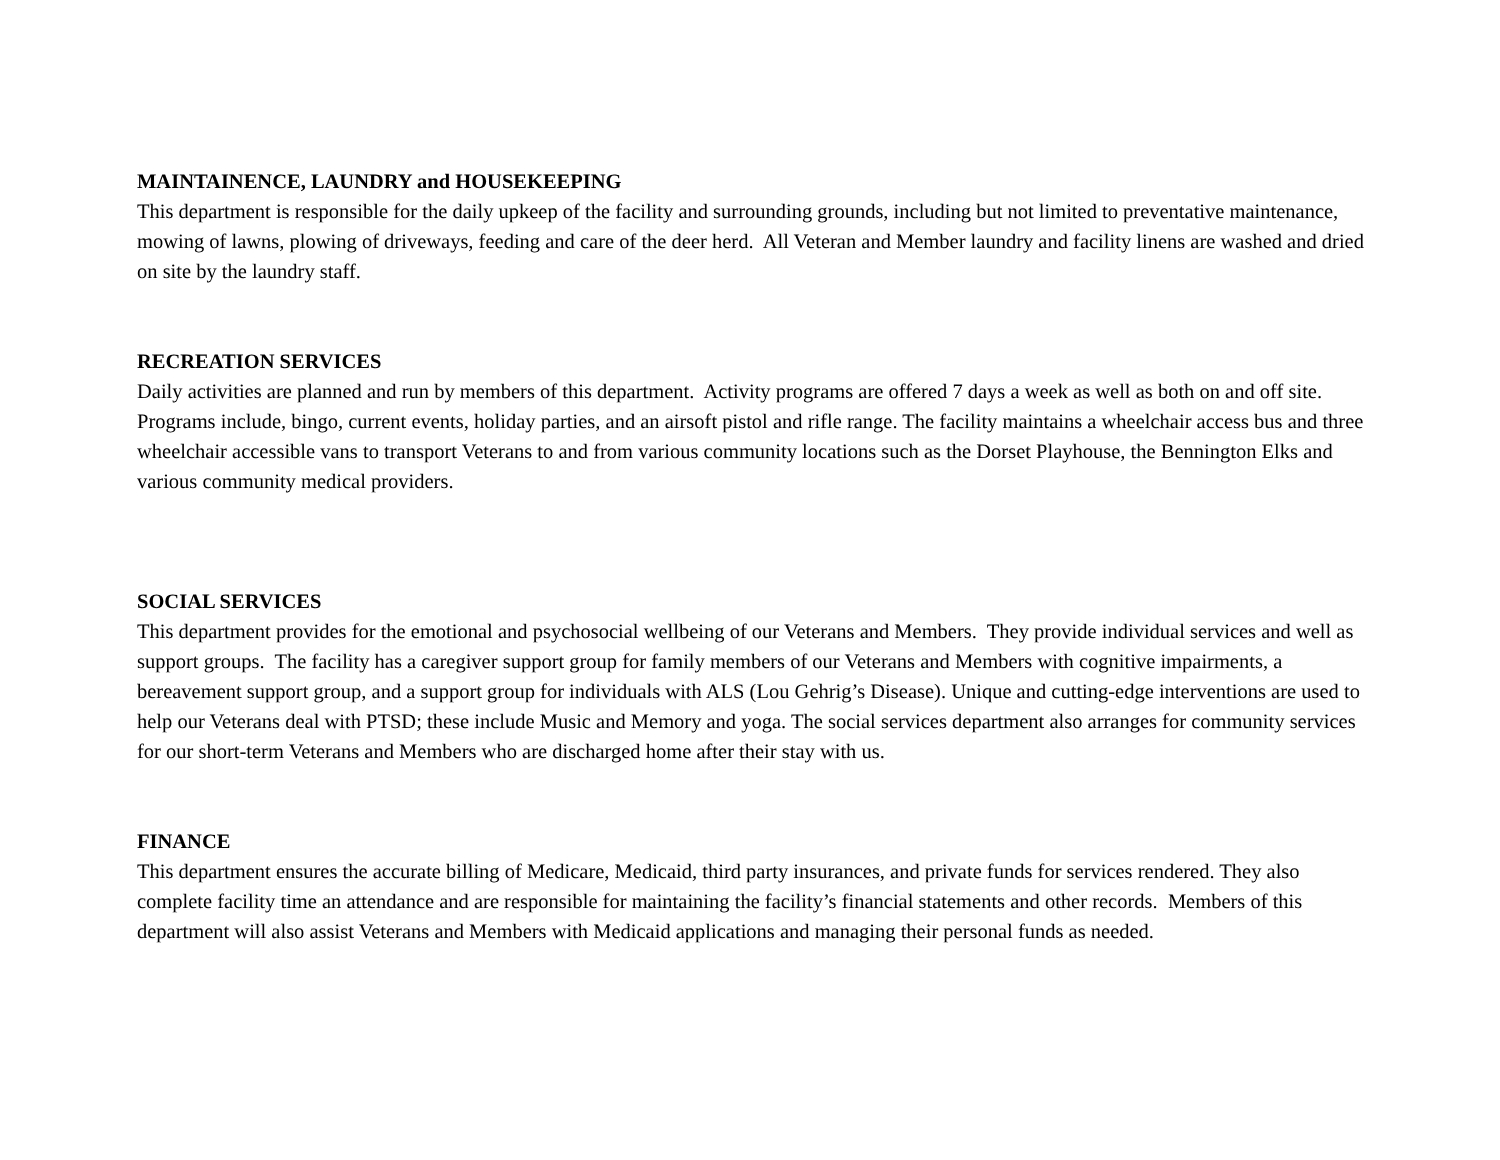MAINTAINENCE, LAUNDRY and HOUSEKEEPING
This department is responsible for the daily upkeep of the facility and surrounding grounds, including but not limited to preventative maintenance, mowing of lawns, plowing of driveways, feeding and care of the deer herd. All Veteran and Member laundry and facility linens are washed and dried on site by the laundry staff.
RECREATION SERVICES
Daily activities are planned and run by members of this department. Activity programs are offered 7 days a week as well as both on and off site. Programs include, bingo, current events, holiday parties, and an airsoft pistol and rifle range. The facility maintains a wheelchair access bus and three wheelchair accessible vans to transport Veterans to and from various community locations such as the Dorset Playhouse, the Bennington Elks and various community medical providers.
SOCIAL SERVICES
This department provides for the emotional and psychosocial wellbeing of our Veterans and Members. They provide individual services and well as support groups. The facility has a caregiver support group for family members of our Veterans and Members with cognitive impairments, a bereavement support group, and a support group for individuals with ALS (Lou Gehrig’s Disease). Unique and cutting-edge interventions are used to help our Veterans deal with PTSD; these include Music and Memory and yoga. The social services department also arranges for community services for our short-term Veterans and Members who are discharged home after their stay with us.
FINANCE
This department ensures the accurate billing of Medicare, Medicaid, third party insurances, and private funds for services rendered. They also complete facility time an attendance and are responsible for maintaining the facility’s financial statements and other records. Members of this department will also assist Veterans and Members with Medicaid applications and managing their personal funds as needed.